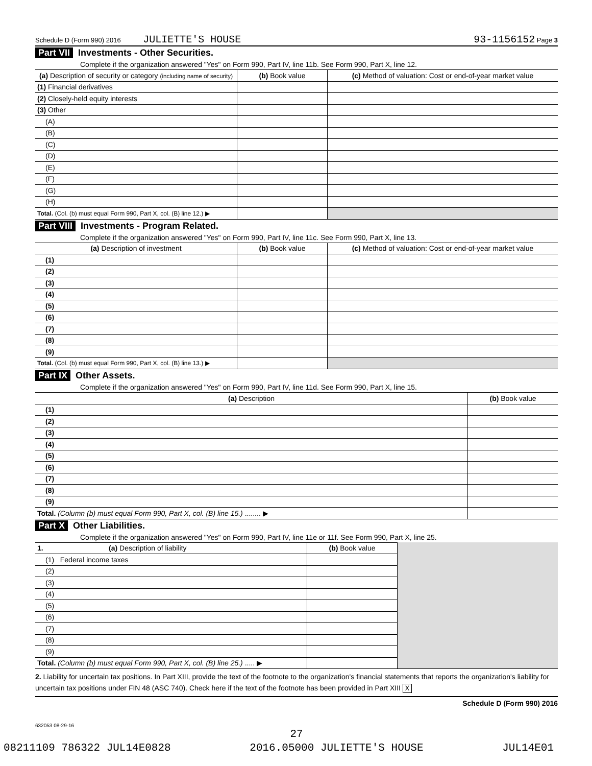Schedule D (Form 990) 2016 JULIETTE'S HOUSE 93-1156152 Page 3
Part VII Investments - Other Securities.
Complete if the organization answered "Yes" on Form 990, Part IV, line 11b. See Form 990, Part X, line 12.
| (a) Description of security or category (including name of security) | (b) Book value | (c) Method of valuation: Cost or end-of-year market value |
| --- | --- | --- |
| (1) Financial derivatives | | |
| (2) Closely-held equity interests | | |
| (3) Other | | |
| (A) | | |
| (B) | | |
| (C) | | |
| (D) | | |
| (E) | | |
| (F) | | |
| (G) | | |
| (H) | | |
| Total. (Col. (b) must equal Form 990, Part X, col. (B) line 12.) ▶ | | |
Part VIII Investments - Program Related.
Complete if the organization answered "Yes" on Form 990, Part IV, line 11c. See Form 990, Part X, line 13.
| (a) Description of investment | (b) Book value | (c) Method of valuation: Cost or end-of-year market value |
| --- | --- | --- |
| (1) | | |
| (2) | | |
| (3) | | |
| (4) | | |
| (5) | | |
| (6) | | |
| (7) | | |
| (8) | | |
| (9) | | |
| Total. (Col. (b) must equal Form 990, Part X, col. (B) line 13.) ▶ | | |
Part IX Other Assets.
Complete if the organization answered "Yes" on Form 990, Part IV, line 11d. See Form 990, Part X, line 15.
| (a) Description | (b) Book value |
| --- | --- |
| (1) | |
| (2) | |
| (3) | |
| (4) | |
| (5) | |
| (6) | |
| (7) | |
| (8) | |
| (9) | |
| Total. (Column (b) must equal Form 990, Part X, col. (B) line 15.) ........ ▶ | |
Part X Other Liabilities.
Complete if the organization answered "Yes" on Form 990, Part IV, line 11e or 11f. See Form 990, Part X, line 25.
| 1. (a) Description of liability | (b) Book value | |
| (1) Federal income taxes | | |
| (2) | | |
| (3) | | |
| (4) | | |
| (5) | | |
| (6) | | |
| (7) | | |
| (8) | | |
| (9) | | |
| Total. (Column (b) must equal Form 990, Part X, col. (B) line 25.) ..... ▶ | | |
2. Liability for uncertain tax positions. In Part XIII, provide the text of the footnote to the organization's financial statements that reports the organization's liability for uncertain tax positions under FIN 48 (ASC 740). Check here if the text of the footnote has been provided in Part XIII X
Schedule D (Form 990) 2016
632053 08-29-16
27
08211109 786322 JUL14E0828 2016.05000 JULIETTE'S HOUSE JUL14E01